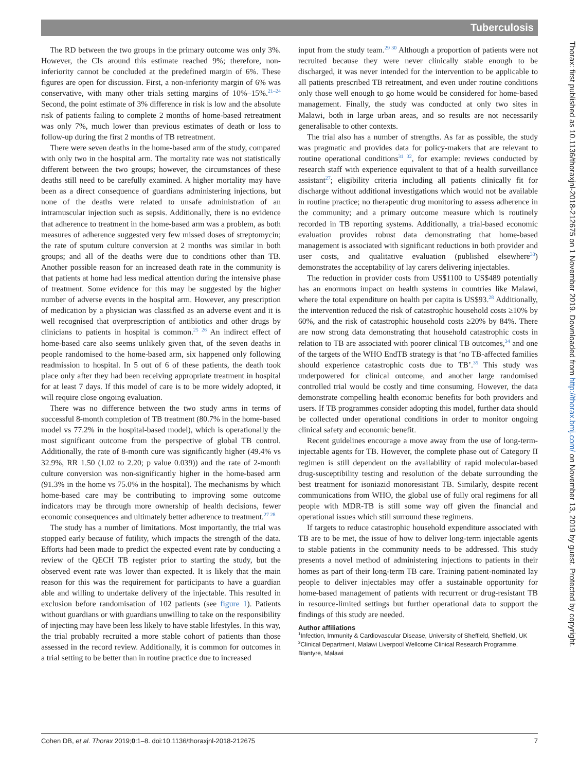Tuberculosis
The RD between the two groups in the primary outcome was only 3%. However, the CIs around this estimate reached 9%; therefore, non-inferiority cannot be concluded at the predefined margin of 6%. These figures are open for discussion. First, a non-inferiority margin of 6% was conservative, with many other trials setting margins of 10%–15%.<sup>21–24</sup> Second, the point estimate of 3% difference in risk is low and the absolute risk of patients failing to complete 2 months of home-based retreatment was only 7%, much lower than previous estimates of death or loss to follow-up during the first 2 months of TB retreatment.
There were seven deaths in the home-based arm of the study, compared with only two in the hospital arm. The mortality rate was not statistically different between the two groups; however, the circumstances of these deaths still need to be carefully examined. A higher mortality may have been as a direct consequence of guardians administering injections, but none of the deaths were related to unsafe administration of an intramuscular injection such as sepsis. Additionally, there is no evidence that adherence to treatment in the home-based arm was a problem, as both measures of adherence suggested very few missed doses of streptomycin; the rate of sputum culture conversion at 2 months was similar in both groups; and all of the deaths were due to conditions other than TB. Another possible reason for an increased death rate in the community is that patients at home had less medical attention during the intensive phase of treatment. Some evidence for this may be suggested by the higher number of adverse events in the hospital arm. However, any prescription of medication by a physician was classified as an adverse event and it is well recognised that overprescription of antibiotics and other drugs by clinicians to patients in hospital is common.<sup>25 26</sup> An indirect effect of home-based care also seems unlikely given that, of the seven deaths in people randomised to the home-based arm, six happened only following readmission to hospital. In 5 out of 6 of these patients, the death took place only after they had been receiving appropriate treatment in hospital for at least 7 days. If this model of care is to be more widely adopted, it will require close ongoing evaluation.
There was no difference between the two study arms in terms of successful 8-month completion of TB treatment (80.7% in the home-based model vs 77.2% in the hospital-based model), which is operationally the most significant outcome from the perspective of global TB control. Additionally, the rate of 8-month cure was significantly higher (49.4% vs 32.9%, RR 1.50 (1.02 to 2.20; p value 0.039)) and the rate of 2-month culture conversion was non-significantly higher in the home-based arm (91.3% in the home vs 75.0% in the hospital). The mechanisms by which home-based care may be contributing to improving some outcome indicators may be through more ownership of health decisions, fewer economic consequences and ultimately better adherence to treatment.<sup>27 28</sup>
The study has a number of limitations. Most importantly, the trial was stopped early because of futility, which impacts the strength of the data. Efforts had been made to predict the expected event rate by conducting a review of the QECH TB register prior to starting the study, but the observed event rate was lower than expected. It is likely that the main reason for this was the requirement for participants to have a guardian able and willing to undertake delivery of the injectable. This resulted in exclusion before randomisation of 102 patients (see figure 1). Patients without guardians or with guardians unwilling to take on the responsibility of injecting may have been less likely to have stable lifestyles. In this way, the trial probably recruited a more stable cohort of patients than those assessed in the record review. Additionally, it is common for outcomes in a trial setting to be better than in routine practice due to increased
input from the study team.<sup>29 30</sup> Although a proportion of patients were not recruited because they were never clinically stable enough to be discharged, it was never intended for the intervention to be applicable to all patients prescribed TB retreatment, and even under routine conditions only those well enough to go home would be considered for home-based management. Finally, the study was conducted at only two sites in Malawi, both in large urban areas, and so results are not necessarily generalisable to other contexts.
The trial also has a number of strengths. As far as possible, the study was pragmatic and provides data for policy-makers that are relevant to routine operational conditions<sup>31 32</sup>, for example: reviews conducted by research staff with experience equivalent to that of a health surveillance assistant<sup>27</sup>; eligibility criteria including all patients clinically fit for discharge without additional investigations which would not be available in routine practice; no therapeutic drug monitoring to assess adherence in the community; and a primary outcome measure which is routinely recorded in TB reporting systems. Additionally, a trial-based economic evaluation provides robust data demonstrating that home-based management is associated with significant reductions in both provider and user costs, and qualitative evaluation (published elsewhere<sup>33</sup>) demonstrates the acceptability of lay carers delivering injectables.
The reduction in provider costs from US$1100 to US$489 potentially has an enormous impact on health systems in countries like Malawi, where the total expenditure on health per capita is US$93.<sup>28</sup> Additionally, the intervention reduced the risk of catastrophic household costs ≥10% by 60%, and the risk of catastrophic household costs ≥20% by 84%. There are now strong data demonstrating that household catastrophic costs in relation to TB are associated with poorer clinical TB outcomes,<sup>34</sup> and one of the targets of the WHO EndTB strategy is that ‘no TB-affected families should experience catastrophic costs due to TB’.<sup>35</sup> This study was underpowered for clinical outcome, and another large randomised controlled trial would be costly and time consuming. However, the data demonstrate compelling health economic benefits for both providers and users. If TB programmes consider adopting this model, further data should be collected under operational conditions in order to monitor ongoing clinical safety and economic benefit.
Recent guidelines encourage a move away from the use of long-term-injectable agents for TB. However, the complete phase out of Category II regimen is still dependent on the availability of rapid molecular-based drug-susceptibility testing and resolution of the debate surrounding the best treatment for isoniazid monoresistant TB. Similarly, despite recent communications from WHO, the global use of fully oral regimens for all people with MDR-TB is still some way off given the financial and operational issues which still surround these regimens.
If targets to reduce catastrophic household expenditure associated with TB are to be met, the issue of how to deliver long-term injectable agents to stable patients in the community needs to be addressed. This study presents a novel method of administering injections to patients in their homes as part of their long-term TB care. Training patient-nominated lay people to deliver injectables may offer a sustainable opportunity for home-based management of patients with recurrent or drug-resistant TB in resource-limited settings but further operational data to support the findings of this study are needed.
Author affiliations
<sup>1</sup> Infection, Immunity & Cardiovascular Disease, University of Sheffield, Sheffield, UK
<sup>2</sup> Clinical Department, Malawi Liverpool Wellcome Clinical Research Programme, Blantyre, Malawi
Cohen DB, et al. Thorax 2019;0:1–8. doi:10.1136/thoraxjnl-2018-212675 7
Thorax: first published as 10.1136/thoraxjnl-2018-212675 on 1 November 2019. Downloaded from http://thorax.bmj.com/ on November 13, 2019 by guest. Protected by copyright.